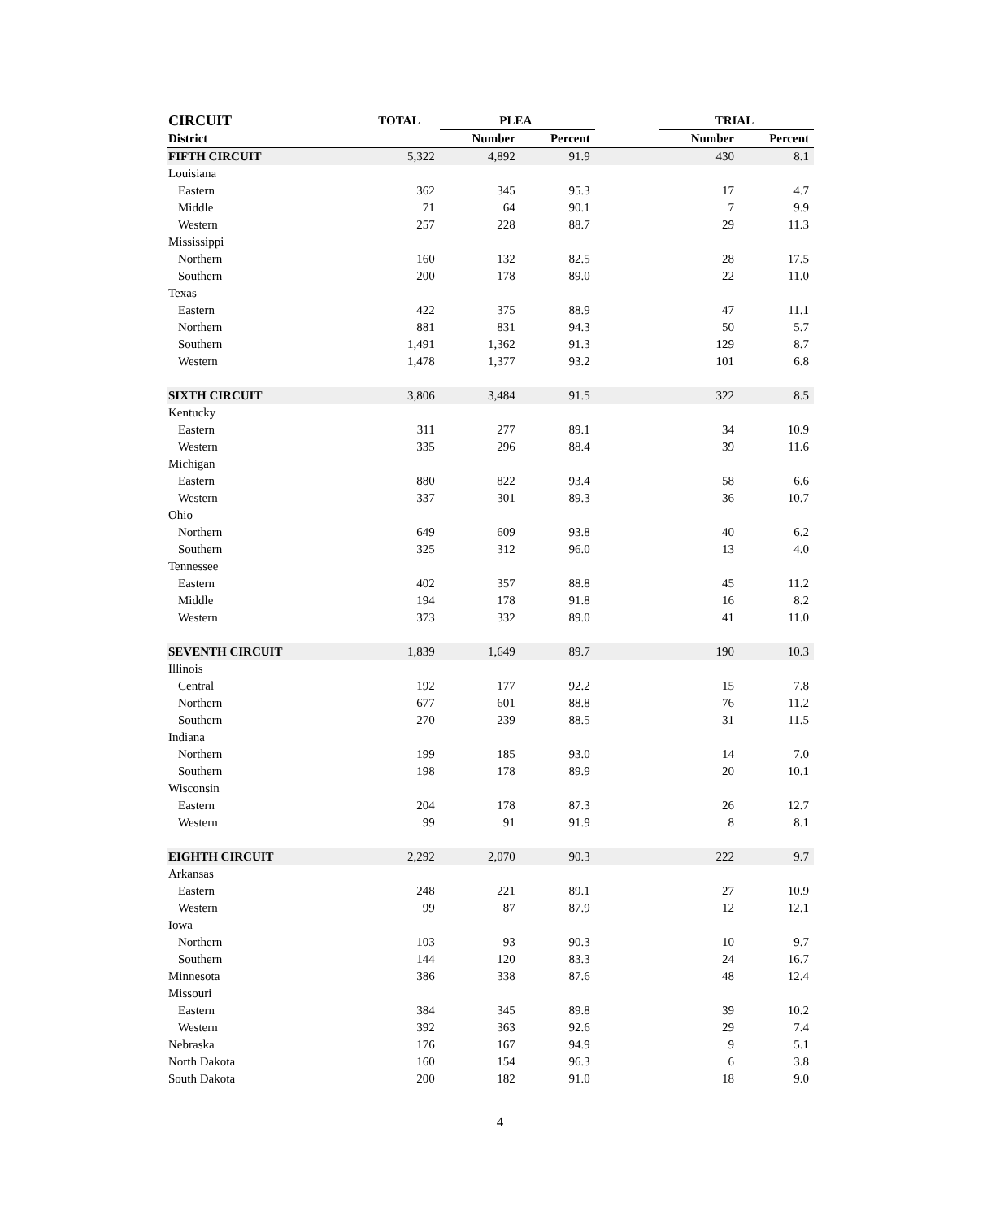| CIRCUIT | TOTAL | PLEA | | | TRIAL | |
| --- | --- | --- | --- | --- | --- | --- |
| District | | Number | Percent | | Number | Percent |
| FIFTH CIRCUIT | 5,322 | 4,892 | 91.9 | | 430 | 8.1 |
| Louisiana | | | | | | |
| Eastern | 362 | 345 | 95.3 | | 17 | 4.7 |
| Middle | 71 | 64 | 90.1 | | 7 | 9.9 |
| Western | 257 | 228 | 88.7 | | 29 | 11.3 |
| Mississippi | | | | | | |
| Northern | 160 | 132 | 82.5 | | 28 | 17.5 |
| Southern | 200 | 178 | 89.0 | | 22 | 11.0 |
| Texas | | | | | | |
| Eastern | 422 | 375 | 88.9 | | 47 | 11.1 |
| Northern | 881 | 831 | 94.3 | | 50 | 5.7 |
| Southern | 1,491 | 1,362 | 91.3 | | 129 | 8.7 |
| Western | 1,478 | 1,377 | 93.2 | | 101 | 6.8 |
| SIXTH CIRCUIT | 3,806 | 3,484 | 91.5 | | 322 | 8.5 |
| Kentucky | | | | | | |
| Eastern | 311 | 277 | 89.1 | | 34 | 10.9 |
| Western | 335 | 296 | 88.4 | | 39 | 11.6 |
| Michigan | | | | | | |
| Eastern | 880 | 822 | 93.4 | | 58 | 6.6 |
| Western | 337 | 301 | 89.3 | | 36 | 10.7 |
| Ohio | | | | | | |
| Northern | 649 | 609 | 93.8 | | 40 | 6.2 |
| Southern | 325 | 312 | 96.0 | | 13 | 4.0 |
| Tennessee | | | | | | |
| Eastern | 402 | 357 | 88.8 | | 45 | 11.2 |
| Middle | 194 | 178 | 91.8 | | 16 | 8.2 |
| Western | 373 | 332 | 89.0 | | 41 | 11.0 |
| SEVENTH CIRCUIT | 1,839 | 1,649 | 89.7 | | 190 | 10.3 |
| Illinois | | | | | | |
| Central | 192 | 177 | 92.2 | | 15 | 7.8 |
| Northern | 677 | 601 | 88.8 | | 76 | 11.2 |
| Southern | 270 | 239 | 88.5 | | 31 | 11.5 |
| Indiana | | | | | | |
| Northern | 199 | 185 | 93.0 | | 14 | 7.0 |
| Southern | 198 | 178 | 89.9 | | 20 | 10.1 |
| Wisconsin | | | | | | |
| Eastern | 204 | 178 | 87.3 | | 26 | 12.7 |
| Western | 99 | 91 | 91.9 | | 8 | 8.1 |
| EIGHTH CIRCUIT | 2,292 | 2,070 | 90.3 | | 222 | 9.7 |
| Arkansas | | | | | | |
| Eastern | 248 | 221 | 89.1 | | 27 | 10.9 |
| Western | 99 | 87 | 87.9 | | 12 | 12.1 |
| Iowa | | | | | | |
| Northern | 103 | 93 | 90.3 | | 10 | 9.7 |
| Southern | 144 | 120 | 83.3 | | 24 | 16.7 |
| Minnesota | 386 | 338 | 87.6 | | 48 | 12.4 |
| Missouri | | | | | | |
| Eastern | 384 | 345 | 89.8 | | 39 | 10.2 |
| Western | 392 | 363 | 92.6 | | 29 | 7.4 |
| Nebraska | 176 | 167 | 94.9 | | 9 | 5.1 |
| North Dakota | 160 | 154 | 96.3 | | 6 | 3.8 |
| South Dakota | 200 | 182 | 91.0 | | 18 | 9.0 |
4